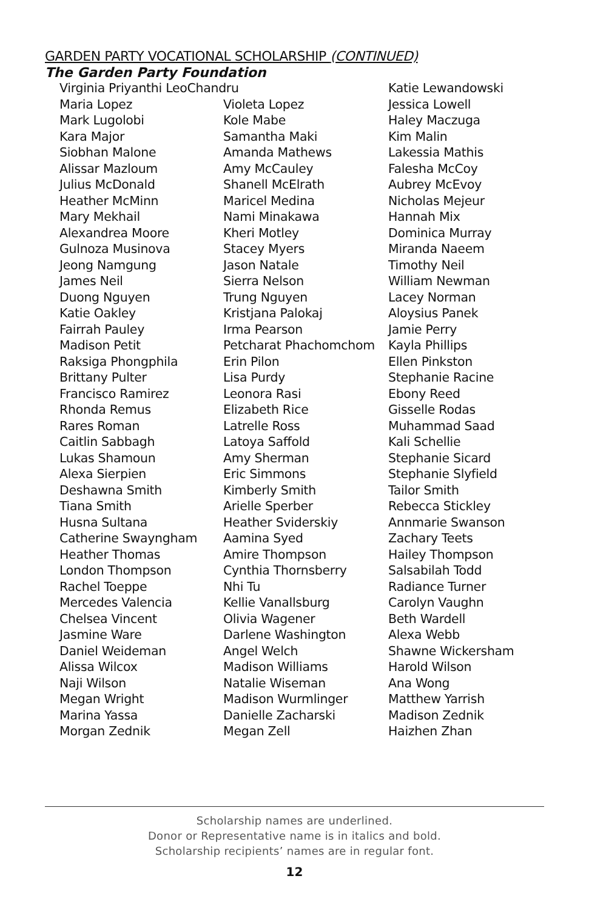GARDEN PARTY VOCATIONAL SCHOLARSHIP (CONTINUED)
The Garden Party Foundation
Virginia Priyanthi LeoChandru
Katie Lewandowski
Maria Lopez
Violeta Lopez
Jessica Lowell
Mark Lugolobi
Kole Mabe
Haley Maczuga
Kara Major
Samantha Maki
Kim Malin
Siobhan Malone
Amanda Mathews
Lakessia Mathis
Alissar Mazloum
Amy McCauley
Falesha McCoy
Julius McDonald
Shanell McElrath
Aubrey McEvoy
Heather McMinn
Maricel Medina
Nicholas Mejeur
Mary Mekhail
Nami Minakawa
Hannah Mix
Alexandrea Moore
Kheri Motley
Dominica Murray
Gulnoza Musinova
Stacey Myers
Miranda Naeem
Jeong Namgung
Jason Natale
Timothy Neil
James Neil
Sierra Nelson
William Newman
Duong Nguyen
Trung Nguyen
Lacey Norman
Katie Oakley
Kristjana Palokaj
Aloysius Panek
Fairrah Pauley
Irma Pearson
Jamie Perry
Madison Petit
Petcharat Phachomchom
Kayla Phillips
Raksiga Phongphila
Erin Pilon
Ellen Pinkston
Brittany Pulter
Lisa Purdy
Stephanie Racine
Francisco Ramirez
Leonora Rasi
Ebony Reed
Rhonda Remus
Elizabeth Rice
Gisselle Rodas
Rares Roman
Latrelle Ross
Muhammad Saad
Caitlin Sabbagh
Latoya Saffold
Kali Schellie
Lukas Shamoun
Amy Sherman
Stephanie Sicard
Alexa Sierpien
Eric Simmons
Stephanie Slyfield
Deshawna Smith
Kimberly Smith
Tailor Smith
Tiana Smith
Arielle Sperber
Rebecca Stickley
Husna Sultana
Heather Sviderskiy
Annmarie Swanson
Catherine Swayngham
Aamina Syed
Zachary Teets
Heather Thomas
Amire Thompson
Hailey Thompson
London Thompson
Cynthia Thornsberry
Salsabilah Todd
Rachel Toeppe
Nhi Tu
Radiance Turner
Mercedes Valencia
Kellie Vanallsburg
Carolyn Vaughn
Chelsea Vincent
Olivia Wagener
Beth Wardell
Jasmine Ware
Darlene Washington
Alexa Webb
Daniel Weideman
Angel Welch
Shawne Wickersham
Alissa Wilcox
Madison Williams
Harold Wilson
Naji Wilson
Natalie Wiseman
Ana Wong
Megan Wright
Madison Wurmlinger
Matthew Yarrish
Marina Yassa
Danielle Zacharski
Madison Zednik
Morgan Zednik
Megan Zell
Haizhen Zhan
Scholarship names are underlined.
Donor or Representative name is in italics and bold.
Scholarship recipients’ names are in regular font.
12